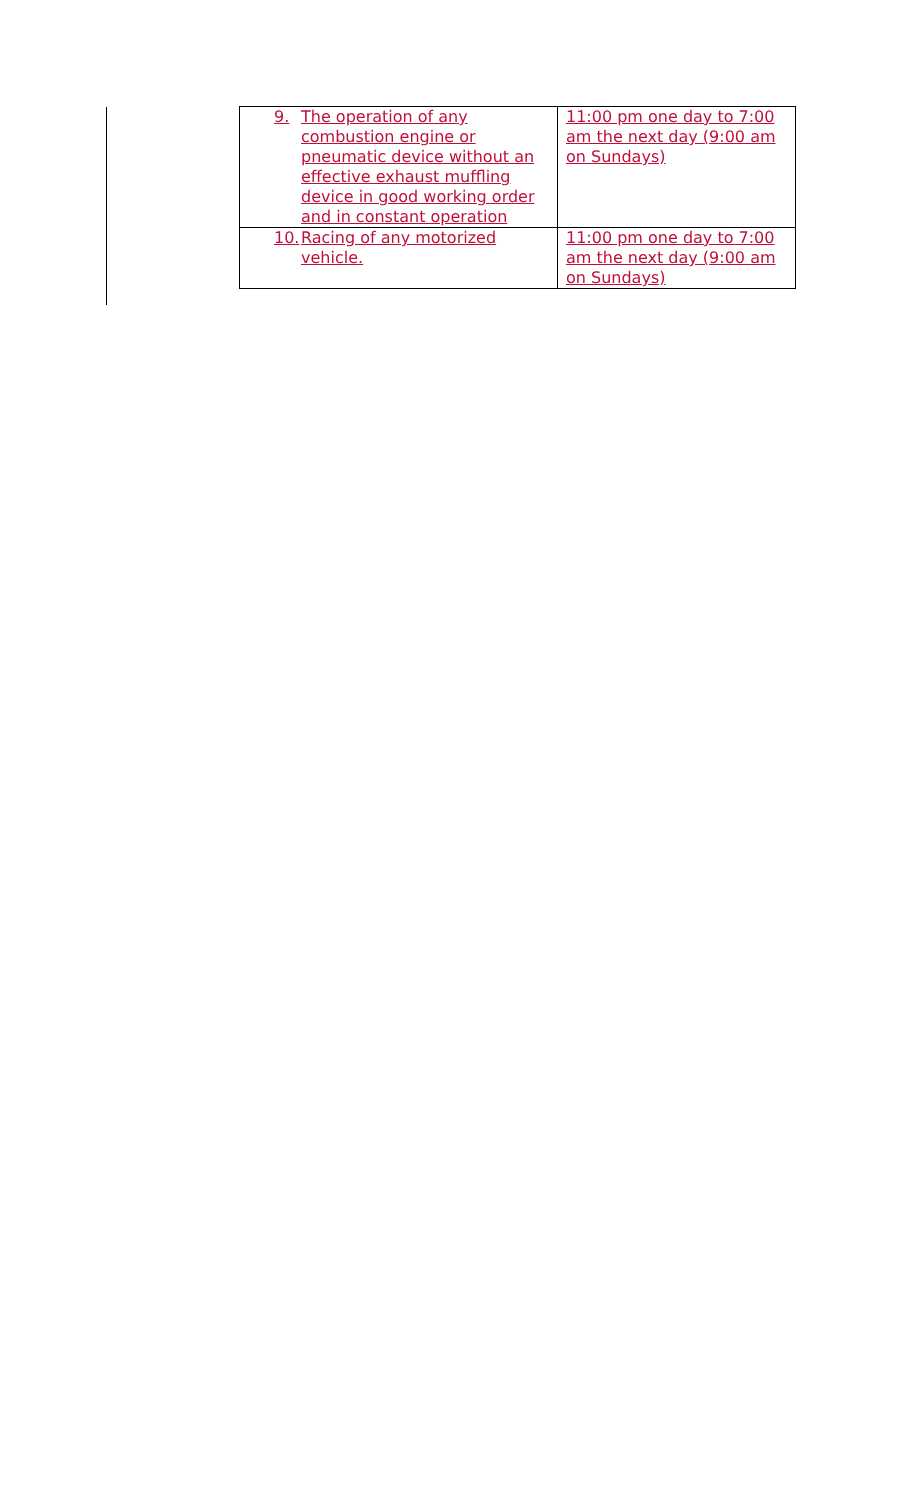| 9. The operation of any combustion engine or pneumatic device without an effective exhaust muffling device in good working order and in constant operation | 11:00 pm one day to 7:00 am the next day (9:00 am on Sundays) |
| 10. Racing of any motorized vehicle. | 11:00 pm one day to 7:00 am the next day (9:00 am on Sundays) |